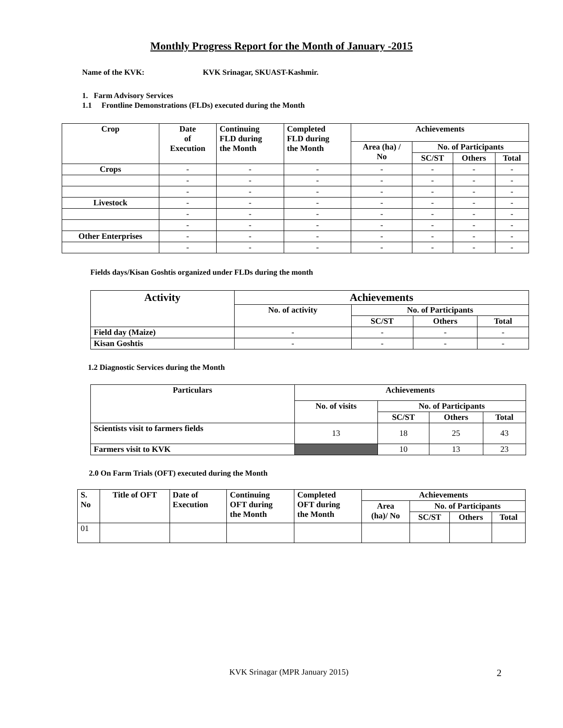Monthly Progress Report for the Month of January -2015
Name of the KVK: KVK Srinagar, SKUAST-Kashmir.
1. Farm Advisory Services
1.1 Frontline Demonstrations (FLDs) executed during the Month
| Crop | Date of Execution | Continuing FLD during the Month | Completed FLD during the Month | Achievements | | | |
| --- | --- | --- | --- | --- | --- | --- | --- |
| | | | | Area (ha) / No | No. of Participants | | |
| | | | | | SC/ST | Others | Total |
| Crops | - | - | - | - | - | - | - |
| | - | - | - | - | - | - | - |
| | - | - | - | - | - | - | - |
| Livestock | - | - | - | - | - | - | - |
| | - | - | - | - | - | - | - |
| | - | - | - | - | - | - | - |
| Other Enterprises | - | - | - | - | - | - | - |
| | - | - | - | - | - | - | - |
Fields days/Kisan Goshtis organized under FLDs during the month
| Activity | Achievements | | | |
| --- | --- | --- | --- | --- |
| | No. of activity | No. of Participants | | |
| | | SC/ST | Others | Total |
| Field day (Maize) | - | - | - | - |
| Kisan Goshtis | - | - | - | - |
1.2 Diagnostic Services during the Month
| Particulars | Achievements | | | |
| --- | --- | --- | --- | --- |
| | No. of visits | No. of Participants | | |
| | | SC/ST | Others | Total |
| Scientists visit to farmers fields | 13 | 18 | 25 | 43 |
| Farmers visit to KVK | | 10 | 13 | 23 |
2.0 On Farm Trials (OFT) executed during the Month
| S. No | Title of OFT | Date of Execution | Continuing OFT during the Month | Completed OFT during the Month | Achievements | | | |
| --- | --- | --- | --- | --- | --- | --- | --- | --- |
| | | | | | Area (ha)/ No | No. of Participants | | |
| | | | | | | SC/ST | Others | Total |
| 01 | | | | | | | | |
KVK Srinagar (MPR January 2015) 2